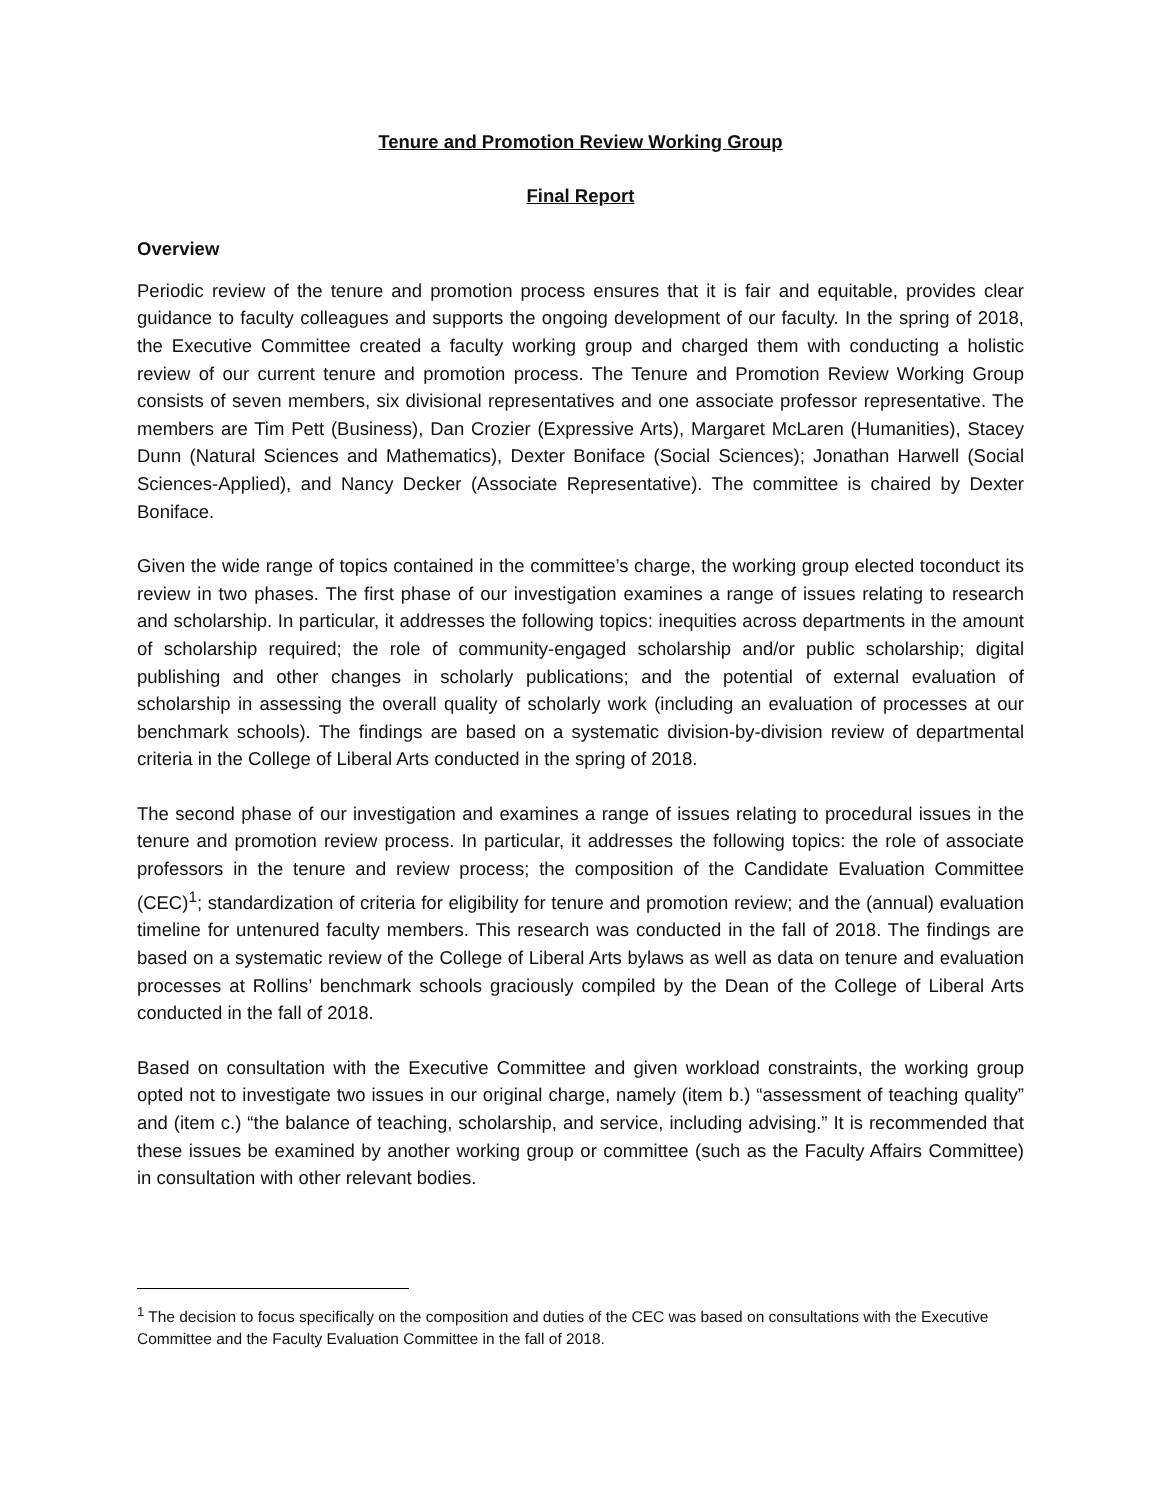Tenure and Promotion Review Working Group
Final Report
Overview
Periodic review of the tenure and promotion process ensures that it is fair and equitable, provides clear guidance to faculty colleagues and supports the ongoing development of our faculty. In the spring of 2018, the Executive Committee created a faculty working group and charged them with conducting a holistic review of our current tenure and promotion process. The Tenure and Promotion Review Working Group consists of seven members, six divisional representatives and one associate professor representative. The members are Tim Pett (Business), Dan Crozier (Expressive Arts), Margaret McLaren (Humanities), Stacey Dunn (Natural Sciences and Mathematics), Dexter Boniface (Social Sciences); Jonathan Harwell (Social Sciences-Applied), and Nancy Decker (Associate Representative). The committee is chaired by Dexter Boniface.
Given the wide range of topics contained in the committee’s charge, the working group elected toconduct its review in two phases. The first phase of our investigation examines a range of issues relating to research and scholarship. In particular, it addresses the following topics: inequities across departments in the amount of scholarship required; the role of community-engaged scholarship and/or public scholarship; digital publishing and other changes in scholarly publications; and the potential of external evaluation of scholarship in assessing the overall quality of scholarly work (including an evaluation of processes at our benchmark schools). The findings are based on a systematic division-by-division review of departmental criteria in the College of Liberal Arts conducted in the spring of 2018.
The second phase of our investigation and examines a range of issues relating to procedural issues in the tenure and promotion review process. In particular, it addresses the following topics: the role of associate professors in the tenure and review process; the composition of the Candidate Evaluation Committee (CEC)<sup>1</sup>; standardization of criteria for eligibility for tenure and promotion review; and the (annual) evaluation timeline for untenured faculty members. This research was conducted in the fall of 2018. The findings are based on a systematic review of the College of Liberal Arts bylaws as well as data on tenure and evaluation processes at Rollins’ benchmark schools graciously compiled by the Dean of the College of Liberal Arts conducted in the fall of 2018.
Based on consultation with the Executive Committee and given workload constraints, the working group opted not to investigate two issues in our original charge, namely (item b.) “assessment of teaching quality” and (item c.) “the balance of teaching, scholarship, and service, including advising.” It is recommended that these issues be examined by another working group or committee (such as the Faculty Affairs Committee) in consultation with other relevant bodies.
<sup>1</sup> The decision to focus specifically on the composition and duties of the CEC was based on consultations with the Executive Committee and the Faculty Evaluation Committee in the fall of 2018.